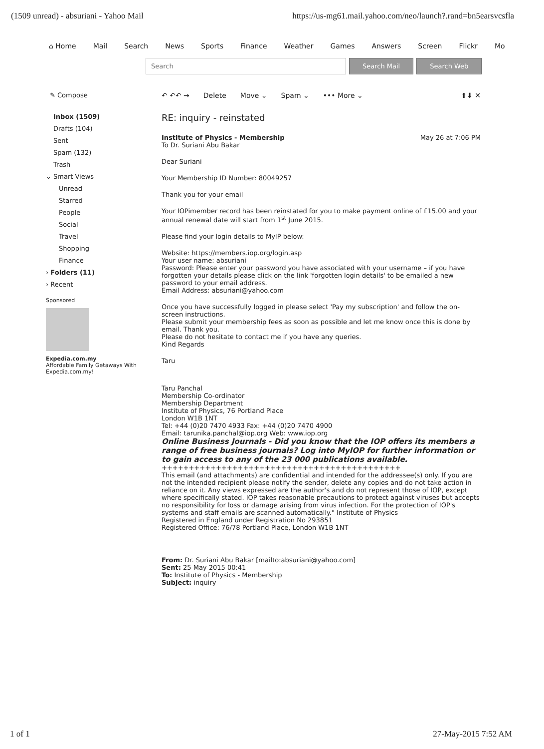(1509 unread) - absuriani - Yahoo Mail https://us-mg61.mail.yahoo.com/neo/launch?.rand=bn5earsvcsfla
⌂ Home Mail Search News Sports Finance Weather Games Answers Screen Flickr Mo
Search Search Mail Search Web
✎ Compose
Inbox (1509)
Drafts (104)
Sent
Spam (132)
Trash
⌄ Smart Views
Unread
Starred
People
Social
Travel
Shopping
Finance
› Folders (11)
› Recent
Sponsored
Expedia.com.my
Affordable Family Getaways With Expedia.com.my!
↶ ↶↶ → Delete Move ⌄ Spam ⌄ ••• More ⌄ ⬆⬇ ✕
RE: inquiry - reinstated
Institute of Physics - Membership May 26 at 7:06 PM
To Dr. Suriani Abu Bakar
Dear Suriani
Your Membership ID Number: 80049257
Thank you for your email
Your IOPimember record has been reinstated for you to make payment online of £15.00 and your annual renewal date will start from 1<sup>st</sup> June 2015.
Please find your login details to MyIP below:
Website: https://members.iop.org/login.asp
Your user name: absuriani
Password: Please enter your password you have associated with your username – if you have forgotten your details please click on the link 'forgotten login details' to be emailed a new password to your email address.
Email Address: absuriani@yahoo.com
Once you have successfully logged in please select 'Pay my subscription' and follow the on-screen instructions.
Please submit your membership fees as soon as possible and let me know once this is done by email. Thank you.
Please do not hesitate to contact me if you have any queries.
Kind Regards
Taru
Taru Panchal
Membership Co-ordinator
Membership Department
Institute of Physics, 76 Portland Place
London W1B 1NT
Tel: +44 (0)20 7470 4933 Fax: +44 (0)20 7470 4900
Email: tarunika.panchal@iop.org Web: www.iop.org
Online Business Journals - Did you know that the IOP offers its members a range of free business journals? Log into MyIOP for further information or to gain access to any of the 23 000 publications available.
++++++++++++++++++++++++++++++++++++++++++++
This email (and attachments) are confidential and intended for the addressee(s) only. If you are not the intended recipient please notify the sender, delete any copies and do not take action in reliance on it. Any views expressed are the author's and do not represent those of IOP, except where specifically stated. IOP takes reasonable precautions to protect against viruses but accepts no responsibility for loss or damage arising from virus infection. For the protection of IOP's systems and staff emails are scanned automatically." Institute of Physics
Registered in England under Registration No 293851
Registered Office: 76/78 Portland Place, London W1B 1NT
From: Dr. Suriani Abu Bakar [mailto:absuriani@yahoo.com]
Sent: 25 May 2015 00:41
To: Institute of Physics - Membership
Subject: inquiry
1 of 1 27-May-2015 7:52 AM